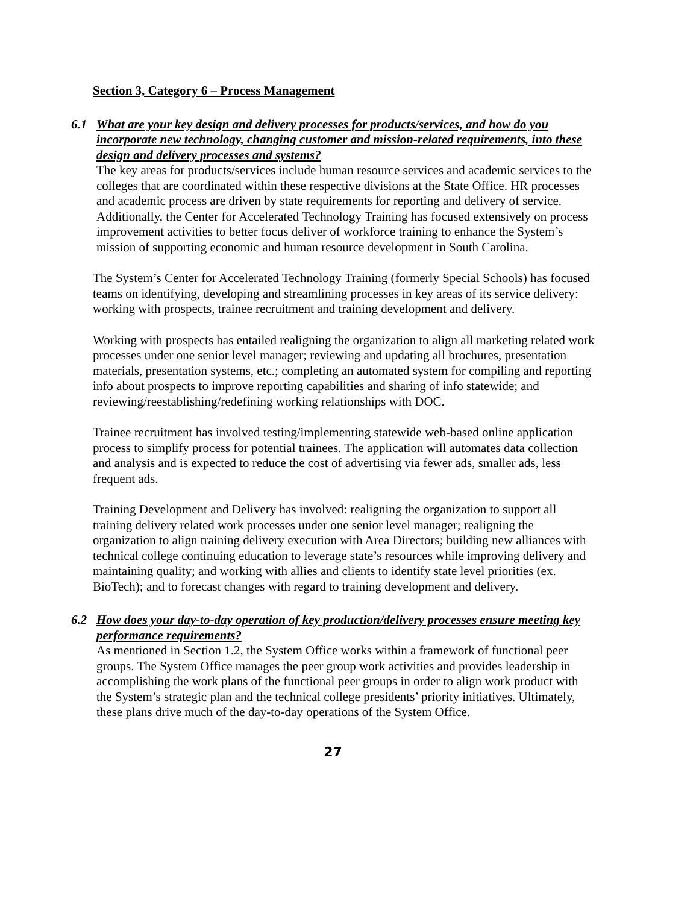Section 3, Category 6 – Process Management
6.1 What are your key design and delivery processes for products/services, and how do you incorporate new technology, changing customer and mission-related requirements, into these design and delivery processes and systems?
The key areas for products/services include human resource services and academic services to the colleges that are coordinated within these respective divisions at the State Office. HR processes and academic process are driven by state requirements for reporting and delivery of service. Additionally, the Center for Accelerated Technology Training has focused extensively on process improvement activities to better focus deliver of workforce training to enhance the System’s mission of supporting economic and human resource development in South Carolina.
The System’s Center for Accelerated Technology Training (formerly Special Schools) has focused teams on identifying, developing and streamlining processes in key areas of its service delivery: working with prospects, trainee recruitment and training development and delivery.
Working with prospects has entailed realigning the organization to align all marketing related work processes under one senior level manager; reviewing and updating all brochures, presentation materials, presentation systems, etc.; completing an automated system for compiling and reporting info about prospects to improve reporting capabilities and sharing of info statewide; and reviewing/reestablishing/redefining working relationships with DOC.
Trainee recruitment has involved testing/implementing statewide web-based online application process to simplify process for potential trainees. The application will automates data collection and analysis and is expected to reduce the cost of advertising via fewer ads, smaller ads, less frequent ads.
Training Development and Delivery has involved: realigning the organization to support all training delivery related work processes under one senior level manager; realigning the organization to align training delivery execution with Area Directors; building new alliances with technical college continuing education to leverage state’s resources while improving delivery and maintaining quality; and working with allies and clients to identify state level priorities (ex. BioTech); and to forecast changes with regard to training development and delivery.
6.2 How does your day-to-day operation of key production/delivery processes ensure meeting key performance requirements?
As mentioned in Section 1.2, the System Office works within a framework of functional peer groups. The System Office manages the peer group work activities and provides leadership in accomplishing the work plans of the functional peer groups in order to align work product with the System’s strategic plan and the technical college presidents’ priority initiatives. Ultimately, these plans drive much of the day-to-day operations of the System Office.
27